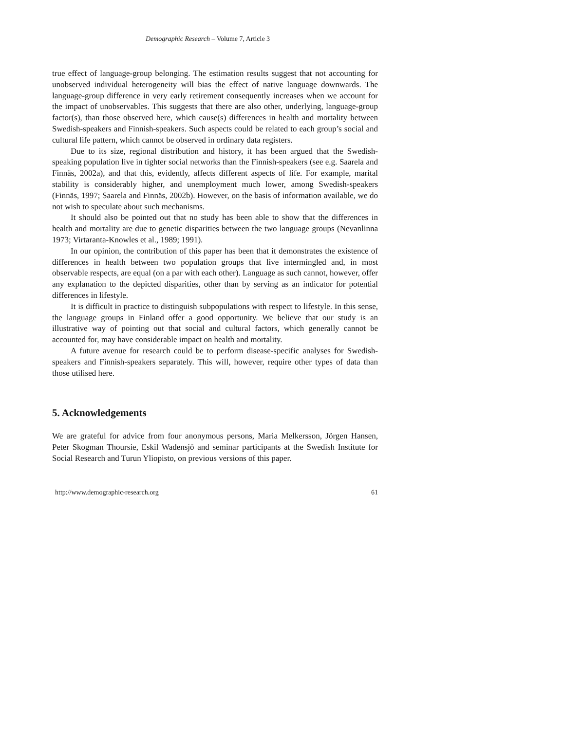Demographic Research – Volume 7, Article 3
true effect of language-group belonging. The estimation results suggest that not accounting for unobserved individual heterogeneity will bias the effect of native language downwards. The language-group difference in very early retirement consequently increases when we account for the impact of unobservables. This suggests that there are also other, underlying, language-group factor(s), than those observed here, which cause(s) differences in health and mortality between Swedish-speakers and Finnish-speakers. Such aspects could be related to each group’s social and cultural life pattern, which cannot be observed in ordinary data registers.
Due to its size, regional distribution and history, it has been argued that the Swedish-speaking population live in tighter social networks than the Finnish-speakers (see e.g. Saarela and Finnäs, 2002a), and that this, evidently, affects different aspects of life. For example, marital stability is considerably higher, and unemployment much lower, among Swedish-speakers (Finnäs, 1997; Saarela and Finnäs, 2002b). However, on the basis of information available, we do not wish to speculate about such mechanisms.
It should also be pointed out that no study has been able to show that the differences in health and mortality are due to genetic disparities between the two language groups (Nevanlinna 1973; Virtaranta-Knowles et al., 1989; 1991).
In our opinion, the contribution of this paper has been that it demonstrates the existence of differences in health between two population groups that live intermingled and, in most observable respects, are equal (on a par with each other). Language as such cannot, however, offer any explanation to the depicted disparities, other than by serving as an indicator for potential differences in lifestyle.
It is difficult in practice to distinguish subpopulations with respect to lifestyle. In this sense, the language groups in Finland offer a good opportunity. We believe that our study is an illustrative way of pointing out that social and cultural factors, which generally cannot be accounted for, may have considerable impact on health and mortality.
A future avenue for research could be to perform disease-specific analyses for Swedish-speakers and Finnish-speakers separately. This will, however, require other types of data than those utilised here.
5. Acknowledgements
We are grateful for advice from four anonymous persons, Maria Melkersson, Jörgen Hansen, Peter Skogman Thoursie, Eskil Wadensjö and seminar participants at the Swedish Institute for Social Research and Turun Yliopisto, on previous versions of this paper.
http://www.demographic-research.org 61